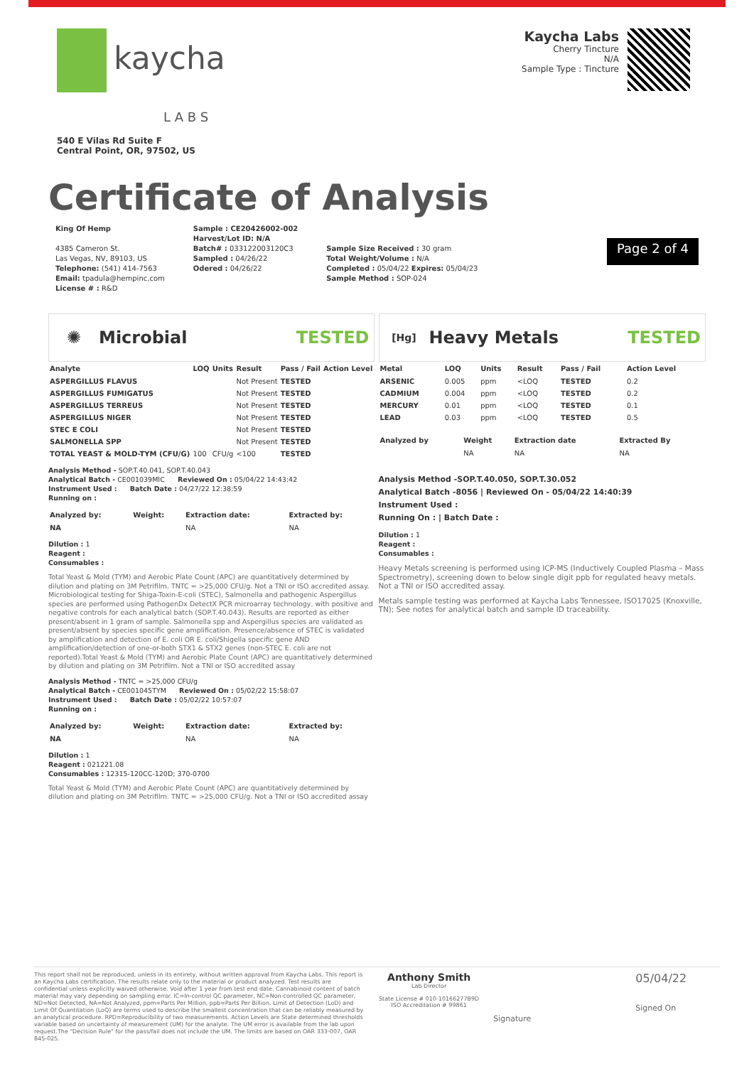kaycha
L A B S
540 E Vilas Rd Suite F
Central Point, OR, 97502, US
Kaycha Labs
Cherry Tincture
N/A
Sample Type : Tincture
Certificate of Analysis
King Of Hemp
4385 Cameron St.
Las Vegas, NV, 89103, US
Telephone: (541) 414-7563
Email: tpadula@hempinc.com
License # : R&D
Sample : CE20426002-002
Harvest/Lot ID: N/A
Batch# : 033122003120C3
Sampled : 04/26/22
Odered : 04/26/22
Sample Size Received : 30 gram
Total Weight/Volume : N/A
Completed : 05/04/22 Expires: 05/04/23
Sample Method : SOP-024
Page 2 of 4
✺ Microbial TESTED
| Analyte | LOQ | Units | Result | Pass / Fail | Action Level |
| --- | --- | --- | --- | --- | --- |
| ASPERGILLUS FLAVUS | | | Not Present | TESTED | |
| ASPERGILLUS FUMIGATUS | | | Not Present | TESTED | |
| ASPERGILLUS TERREUS | | | Not Present | TESTED | |
| ASPERGILLUS NIGER | | | Not Present | TESTED | |
| STEC E COLI | | | Not Present | TESTED | |
| SALMONELLA SPP | | | Not Present | TESTED | |
| TOTAL YEAST & MOLD-TYM (CFU/G) | 100 | CFU/g | <100 | TESTED | |
Analysis Method - SOP.T.40.041, SOP.T.40.043
Analytical Batch - CE001039MIC Reviewed On : 05/04/22 14:43:42
Instrument Used : Batch Date : 04/27/22 12:38:59
Running on :
| Analyzed by: | Weight: | Extraction date: | Extracted by: |
| --- | --- | --- | --- |
| NA | | NA | NA |
Dilution : 1
Reagent :
Consumables :
Total Yeast & Mold (TYM) and Aerobic Plate Count (APC) are quantitatively determined by dilution and plating on 3M Petrifilm. TNTC = >25,000 CFU/g. Not a TNI or ISO accredited assay. Microbiological testing for Shiga-Toxin-E-coli (STEC), Salmonella and pathogenic Aspergillus species are performed using PathogenDx DetectX PCR microarray technology, with positive and negative controls for each analytical batch (SOP.T.40.043). Results are reported as either present/absent in 1 gram of sample. Salmonella spp and Aspergillus species are validated as present/absent by species specific gene amplification. Presence/absence of STEC is validated by amplification and detection of E. coli OR E. coli/Shigella specific gene AND amplification/detection of one-or-both STX1 & STX2 genes (non-STEC E. coli are not reported).Total Yeast & Mold (TYM) and Aerobic Plate Count (APC) are quantitatively determined by dilution and plating on 3M Petrifilm. Not a TNI or ISO accredited assay
Analysis Method - TNTC = >25,000 CFU/g
Analytical Batch - CE001045TYM Reviewed On : 05/02/22 15:58:07
Instrument Used : Batch Date : 05/02/22 10:57:07
Running on :
| Analyzed by: | Weight: | Extraction date: | Extracted by: |
| --- | --- | --- | --- |
| NA | | NA | NA |
Dilution : 1
Reagent : 021221.08
Consumables : 12315-120CC-120D; 370-0700
Total Yeast & Mold (TYM) and Aerobic Plate Count (APC) are quantitatively determined by dilution and plating on 3M Petrifilm. TNTC = >25,000 CFU/g. Not a TNI or ISO accredited assay
[Hg] Heavy Metals TESTED
| Metal | LOQ | Units | Result | Pass / Fail | Action Level |
| --- | --- | --- | --- | --- | --- |
| ARSENIC | 0.005 | ppm | <LOQ | TESTED | 0.2 |
| CADMIUM | 0.004 | ppm | <LOQ | TESTED | 0.2 |
| MERCURY | 0.01 | ppm | <LOQ | TESTED | 0.1 |
| LEAD | 0.03 | ppm | <LOQ | TESTED | 0.5 |
| Analyzed by | Weight | Extraction date | Extracted By |
| --- | --- | --- | --- |
| | NA | NA | NA |
Analysis Method -SOP.T.40.050, SOP.T.30.052
Analytical Batch -8056 | Reviewed On - 05/04/22 14:40:39
Instrument Used :
Running On : | Batch Date :
Dilution : 1
Reagent :
Consumables :
Heavy Metals screening is performed using ICP-MS (Inductively Coupled Plasma – Mass Spectrometry), screening down to below single digit ppb for regulated heavy metals. Not a TNI or ISO accredited assay.
Metals sample testing was performed at Kaycha Labs Tennessee, ISO17025 (Knoxville, TN); See notes for analytical batch and sample ID traceability.
This report shall not be reproduced, unless in its entirety, without written approval from Kaycha Labs. This report is an Kaycha Labs certification. The results relate only to the material or product analyzed. Test results are confidential unless explicitly waived otherwise. Void after 1 year from test end date. Cannabinoid content of batch material may vary depending on sampling error. IC=In-control QC parameter, NC=Non-controlled QC parameter, ND=Not Detected, NA=Not Analyzed, ppm=Parts Per Million, ppb=Parts Per Billion. Limit of Detection (LoD) and Limit Of Quantitation (LoQ) are terms used to describe the smallest concentration that can be reliably measured by an analytical procedure. RPD=Reproducibility of two measurements. Action Levels are State determined thresholds variable based on uncertainty of measurement (UM) for the analyte. The UM error is available from the lab upon request.The "Decision Rule" for the pass/fail does not include the UM. The limits are based on OAR 333-007, OAR 845-025.
Anthony Smith
Lab Director
State License # 010-10166277B9D
ISO Accreditation # 99861
Signature
05/04/22
Signed On